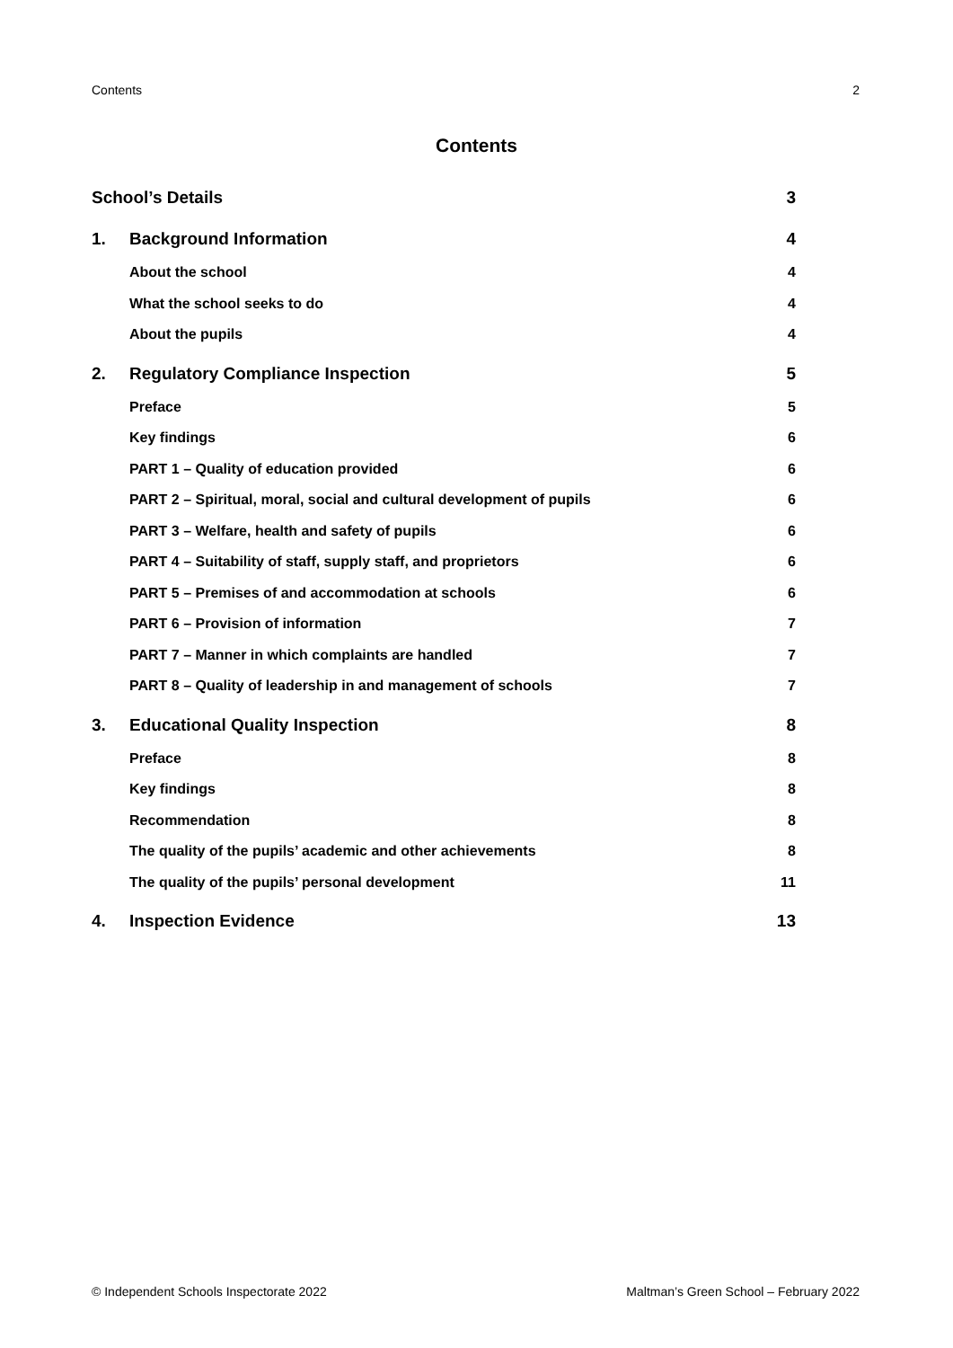Contents 2
Contents
School’s Details 3
1. Background Information 4
About the school 4
What the school seeks to do 4
About the pupils 4
2. Regulatory Compliance Inspection 5
Preface 5
Key findings 6
PART 1 – Quality of education provided 6
PART 2 – Spiritual, moral, social and cultural development of pupils 6
PART 3 – Welfare, health and safety of pupils 6
PART 4 – Suitability of staff, supply staff, and proprietors 6
PART 5 – Premises of and accommodation at schools 6
PART 6 – Provision of information 7
PART 7 – Manner in which complaints are handled 7
PART 8 – Quality of leadership in and management of schools 7
3. Educational Quality Inspection 8
Preface 8
Key findings 8
Recommendation 8
The quality of the pupils’ academic and other achievements 8
The quality of the pupils’ personal development 11
4. Inspection Evidence 13
© Independent Schools Inspectorate 2022 Maltman’s Green School – February 2022